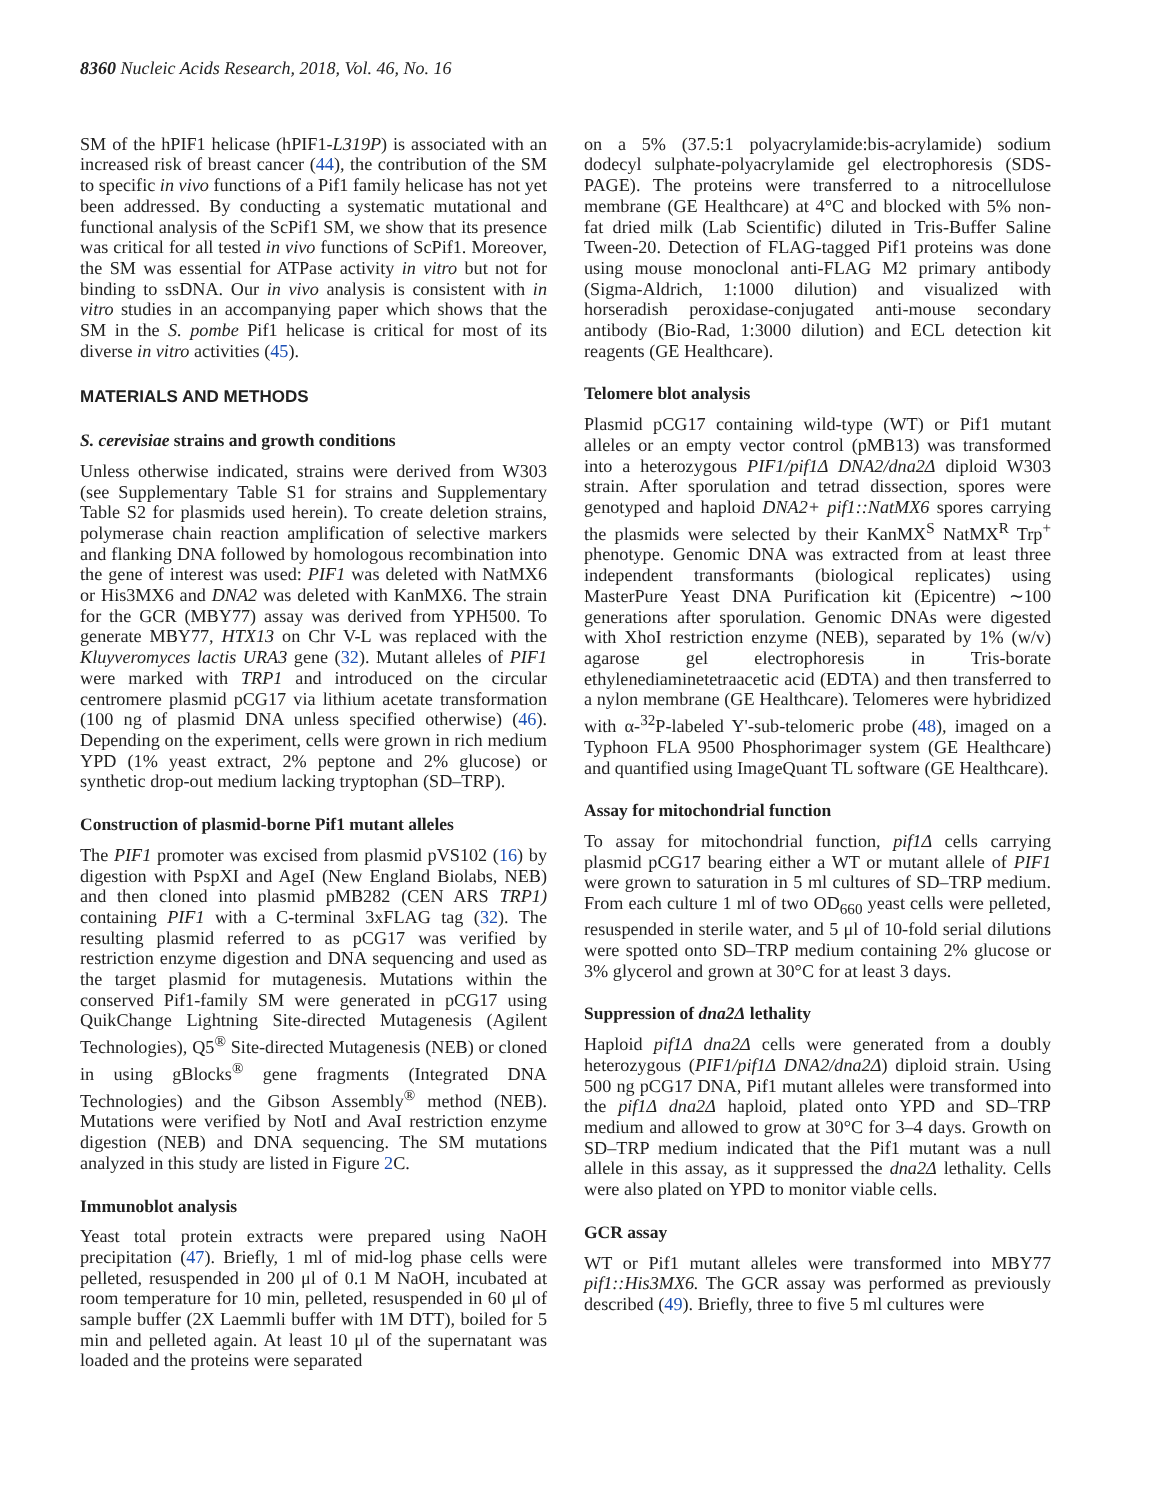8360 Nucleic Acids Research, 2018, Vol. 46, No. 16
SM of the hPIF1 helicase (hPIF1-L319P) is associated with an increased risk of breast cancer (44), the contribution of the SM to specific in vivo functions of a Pif1 family helicase has not yet been addressed. By conducting a systematic mutational and functional analysis of the ScPif1 SM, we show that its presence was critical for all tested in vivo functions of ScPif1. Moreover, the SM was essential for ATPase activity in vitro but not for binding to ssDNA. Our in vivo analysis is consistent with in vitro studies in an accompanying paper which shows that the SM in the S. pombe Pif1 helicase is critical for most of its diverse in vitro activities (45).
MATERIALS AND METHODS
S. cerevisiae strains and growth conditions
Unless otherwise indicated, strains were derived from W303 (see Supplementary Table S1 for strains and Supplementary Table S2 for plasmids used herein). To create deletion strains, polymerase chain reaction amplification of selective markers and flanking DNA followed by homologous recombination into the gene of interest was used: PIF1 was deleted with NatMX6 or His3MX6 and DNA2 was deleted with KanMX6. The strain for the GCR (MBY77) assay was derived from YPH500. To generate MBY77, HTX13 on Chr V-L was replaced with the Kluyveromyces lactis URA3 gene (32). Mutant alleles of PIF1 were marked with TRP1 and introduced on the circular centromere plasmid pCG17 via lithium acetate transformation (100 ng of plasmid DNA unless specified otherwise) (46). Depending on the experiment, cells were grown in rich medium YPD (1% yeast extract, 2% peptone and 2% glucose) or synthetic drop-out medium lacking tryptophan (SD–TRP).
Construction of plasmid-borne Pif1 mutant alleles
The PIF1 promoter was excised from plasmid pVS102 (16) by digestion with PspXI and AgeI (New England Biolabs, NEB) and then cloned into plasmid pMB282 (CEN ARS TRP1) containing PIF1 with a C-terminal 3xFLAG tag (32). The resulting plasmid referred to as pCG17 was verified by restriction enzyme digestion and DNA sequencing and used as the target plasmid for mutagenesis. Mutations within the conserved Pif1-family SM were generated in pCG17 using QuikChange Lightning Site-directed Mutagenesis (Agilent Technologies), Q5<sup>®</sup> Site-directed Mutagenesis (NEB) or cloned in using gBlocks<sup>®</sup> gene fragments (Integrated DNA Technologies) and the Gibson Assembly<sup>®</sup> method (NEB). Mutations were verified by NotI and AvaI restriction enzyme digestion (NEB) and DNA sequencing. The SM mutations analyzed in this study are listed in Figure 2 C.
Immunoblot analysis
Yeast total protein extracts were prepared using NaOH precipitation (47). Briefly, 1 ml of mid-log phase cells were pelleted, resuspended in 200 μl of 0.1 M NaOH, incubated at room temperature for 10 min, pelleted, resuspended in 60 μl of sample buffer (2X Laemmli buffer with 1M DTT), boiled for 5 min and pelleted again. At least 10 μl of the supernatant was loaded and the proteins were separated
on a 5% (37.5:1 polyacrylamide:bis-acrylamide) sodium dodecyl sulphate-polyacrylamide gel electrophoresis (SDS-PAGE). The proteins were transferred to a nitrocellulose membrane (GE Healthcare) at 4°C and blocked with 5% non-fat dried milk (Lab Scientific) diluted in Tris-Buffer Saline Tween-20. Detection of FLAG-tagged Pif1 proteins was done using mouse monoclonal anti-FLAG M2 primary antibody (Sigma-Aldrich, 1:1000 dilution) and visualized with horseradish peroxidase-conjugated anti-mouse secondary antibody (Bio-Rad, 1:3000 dilution) and ECL detection kit reagents (GE Healthcare).
Telomere blot analysis
Plasmid pCG17 containing wild-type (WT) or Pif1 mutant alleles or an empty vector control (pMB13) was transformed into a heterozygous PIF1/pif1Δ DNA2/dna2Δ diploid W303 strain. After sporulation and tetrad dissection, spores were genotyped and haploid DNA2+ pif1::NatMX6 spores carrying the plasmids were selected by their KanMX<sup>S</sup> NatMX<sup>R</sup> Trp<sup>+</sup> phenotype. Genomic DNA was extracted from at least three independent transformants (biological replicates) using MasterPure Yeast DNA Purification kit (Epicentre) ∼100 generations after sporulation. Genomic DNAs were digested with XhoI restriction enzyme (NEB), separated by 1% (w/v) agarose gel electrophoresis in Tris-borate ethylenediaminetetraacetic acid (EDTA) and then transferred to a nylon membrane (GE Healthcare). Telomeres were hybridized with α-<sup>32</sup>P-labeled Y'-sub-telomeric probe (48), imaged on a Typhoon FLA 9500 Phosphorimager system (GE Healthcare) and quantified using ImageQuant TL software (GE Healthcare).
Assay for mitochondrial function
To assay for mitochondrial function, pif1Δ cells carrying plasmid pCG17 bearing either a WT or mutant allele of PIF1 were grown to saturation in 5 ml cultures of SD–TRP medium. From each culture 1 ml of two OD<sub>660</sub> yeast cells were pelleted, resuspended in sterile water, and 5 μl of 10-fold serial dilutions were spotted onto SD–TRP medium containing 2% glucose or 3% glycerol and grown at 30°C for at least 3 days.
Suppression of dna2Δ lethality
Haploid pif1Δ dna2Δ cells were generated from a doubly heterozygous (PIF1/pif1Δ DNA2/dna2Δ) diploid strain. Using 500 ng pCG17 DNA, Pif1 mutant alleles were transformed into the pif1Δ dna2Δ haploid, plated onto YPD and SD–TRP medium and allowed to grow at 30°C for 3–4 days. Growth on SD–TRP medium indicated that the Pif1 mutant was a null allele in this assay, as it suppressed the dna2Δ lethality. Cells were also plated on YPD to monitor viable cells.
GCR assay
WT or Pif1 mutant alleles were transformed into MBY77 pif1::His3MX6. The GCR assay was performed as previously described (49). Briefly, three to five 5 ml cultures were